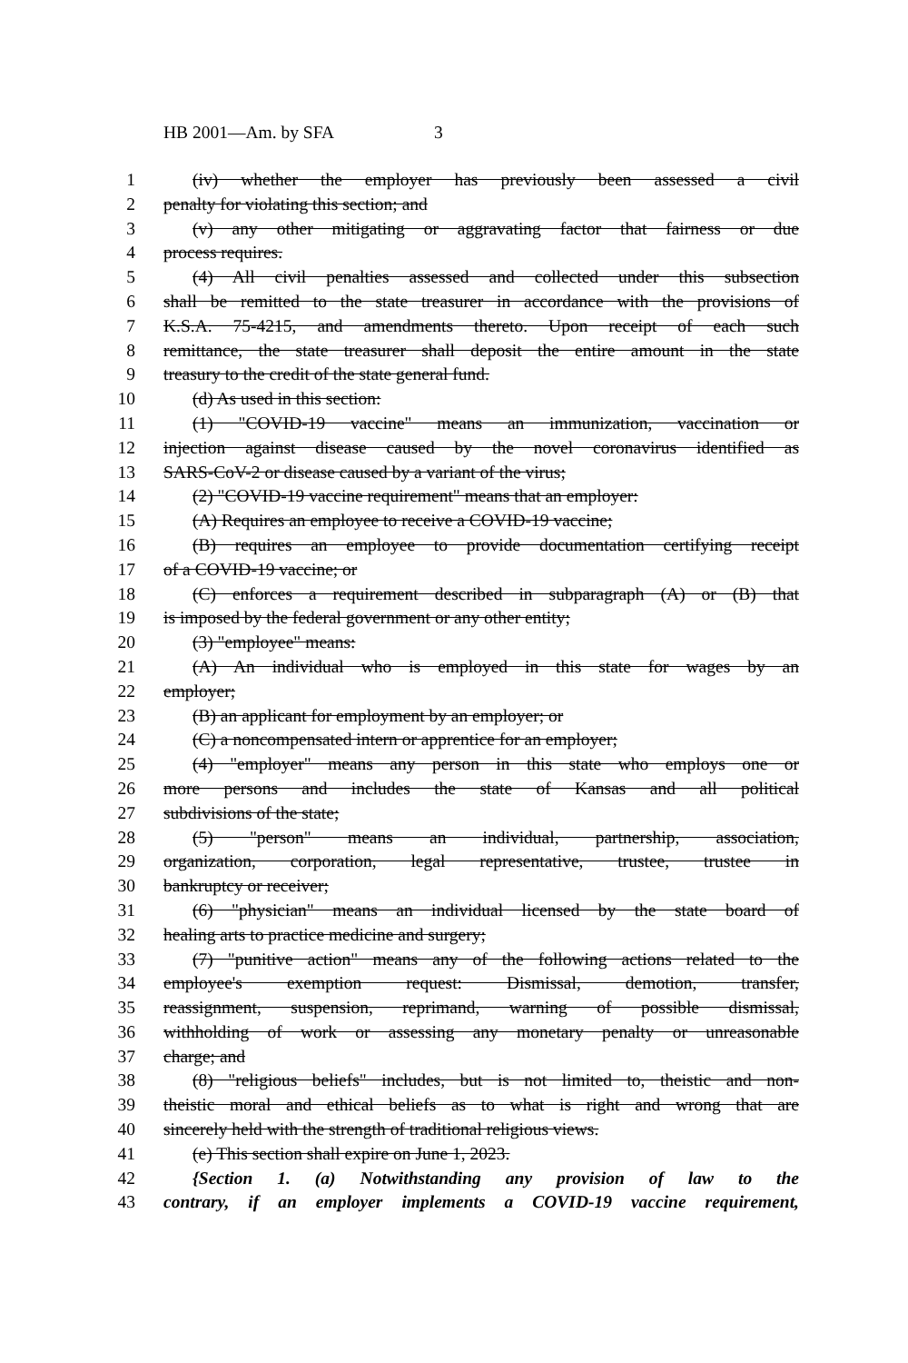HB 2001—Am. by SFA 3
1 (iv) whether the employer has previously been assessed a civil
2 penalty for violating this section; and
3 (v) any other mitigating or aggravating factor that fairness or due
4 process requires.
5 (4) All civil penalties assessed and collected under this subsection
6 shall be remitted to the state treasurer in accordance with the provisions of
7 K.S.A. 75-4215, and amendments thereto. Upon receipt of each such
8 remittance, the state treasurer shall deposit the entire amount in the state
9 treasury to the credit of the state general fund.
10 (d) As used in this section:
11 (1) "COVID-19 vaccine" means an immunization, vaccination or
12 injection against disease caused by the novel coronavirus identified as
13 SARS-CoV-2 or disease caused by a variant of the virus;
14 (2) "COVID-19 vaccine requirement" means that an employer:
15 (A) Requires an employee to receive a COVID-19 vaccine;
16 (B) requires an employee to provide documentation certifying receipt
17 of a COVID-19 vaccine; or
18 (C) enforces a requirement described in subparagraph (A) or (B) that
19 is imposed by the federal government or any other entity;
20 (3) "employee" means:
21 (A) An individual who is employed in this state for wages by an
22 employer;
23 (B) an applicant for employment by an employer; or
24 (C) a noncompensated intern or apprentice for an employer;
25 (4) "employer" means any person in this state who employs one or
26 more persons and includes the state of Kansas and all political
27 subdivisions of the state;
28 (5) "person" means an individual, partnership, association,
29 organization, corporation, legal representative, trustee, trustee in
30 bankruptcy or receiver;
31 (6) "physician" means an individual licensed by the state board of
32 healing arts to practice medicine and surgery;
33 (7) "punitive action" means any of the following actions related to the
34 employee's exemption request: Dismissal, demotion, transfer,
35 reassignment, suspension, reprimand, warning of possible dismissal,
36 withholding of work or assessing any monetary penalty or unreasonable
37 charge; and
38 (8) "religious beliefs" includes, but is not limited to, theistic and non-
39 theistic moral and ethical beliefs as to what is right and wrong that are
40 sincerely held with the strength of traditional religious views.
41 (e) This section shall expire on June 1, 2023.
42 {Section 1. (a) Notwithstanding any provision of law to the
43 contrary, if an employer implements a COVID-19 vaccine requirement,